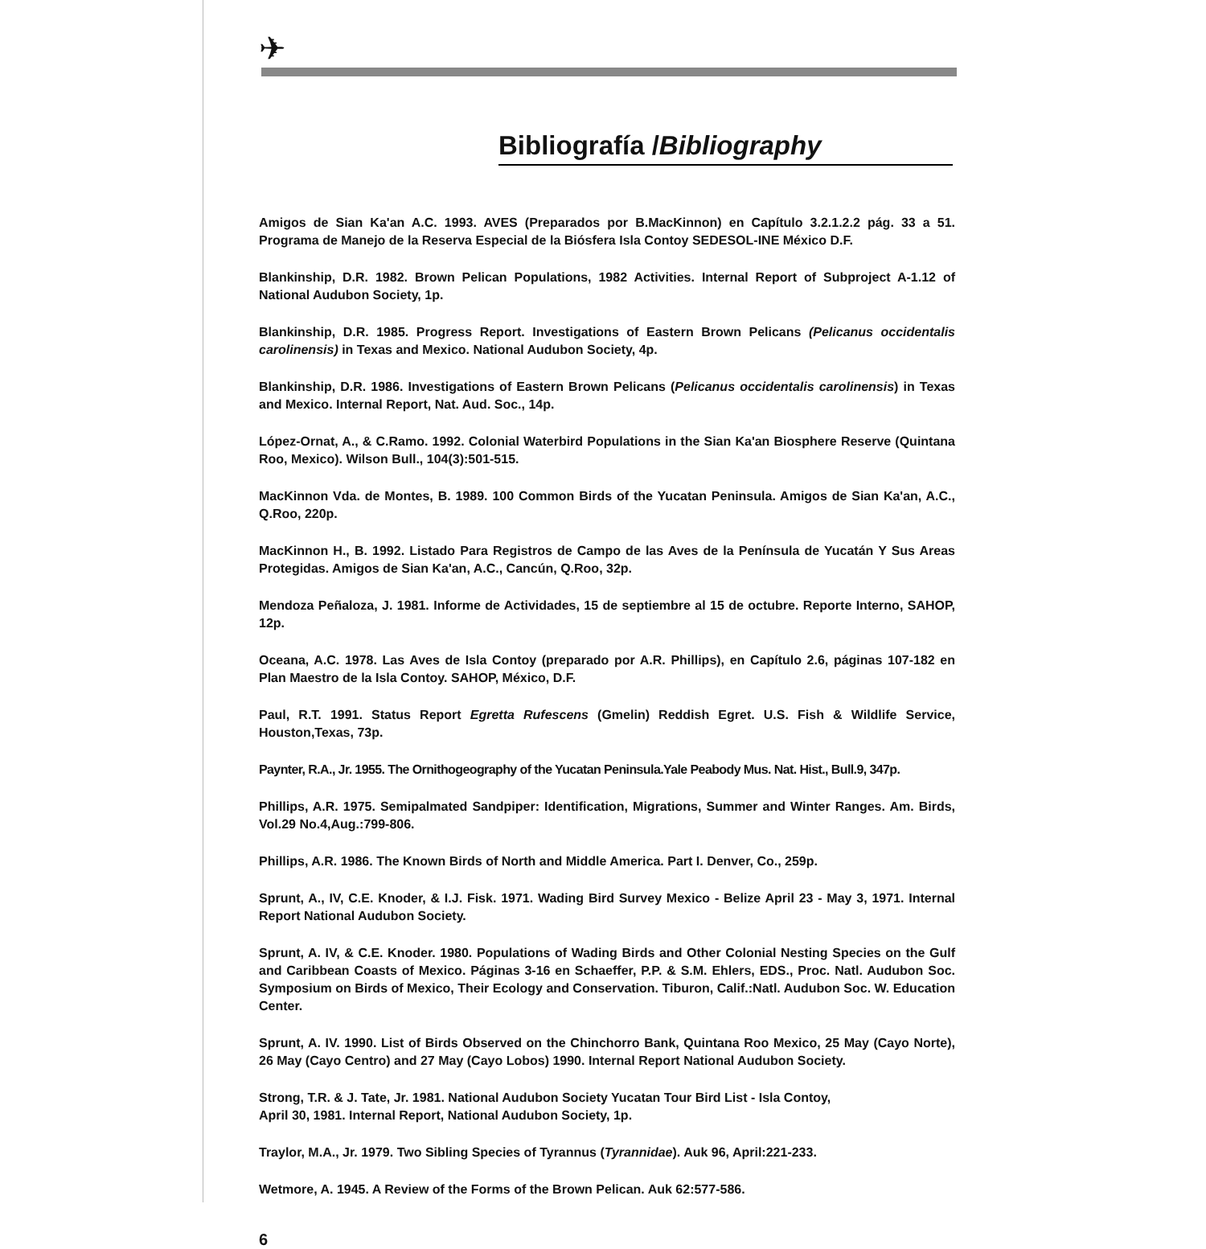✈
Bibliografía /Bibliography
Amigos de Sian Ka'an A.C. 1993. AVES (Preparados por B.MacKinnon) en Capítulo 3.2.1.2.2 pág. 33 a 51. Programa de Manejo de la Reserva Especial de la Biósfera Isla Contoy SEDESOL-INE México D.F.
Blankinship, D.R. 1982. Brown Pelican Populations, 1982 Activities. Internal Report of Subproject A-1.12 of National Audubon Society, 1p.
Blankinship, D.R. 1985. Progress Report. Investigations of Eastern Brown Pelicans (Pelicanus occidentalis carolinensis) in Texas and Mexico. National Audubon Society, 4p.
Blankinship, D.R. 1986. Investigations of Eastern Brown Pelicans (Pelicanus occidentalis carolinensis) in Texas and Mexico. Internal Report, Nat. Aud. Soc., 14p.
López-Ornat, A., & C.Ramo. 1992. Colonial Waterbird Populations in the Sian Ka'an Biosphere Reserve (Quintana Roo, Mexico). Wilson Bull., 104(3):501-515.
MacKinnon Vda. de Montes, B. 1989. 100 Common Birds of the Yucatan Peninsula. Amigos de Sian Ka'an, A.C., Q.Roo, 220p.
MacKinnon H., B. 1992. Listado Para Registros de Campo de las Aves de la Península de Yucatán Y Sus Areas Protegidas. Amigos de Sian Ka'an, A.C., Cancún, Q.Roo, 32p.
Mendoza Peñaloza, J. 1981. Informe de Actividades, 15 de septiembre al 15 de octubre. Reporte Interno, SAHOP, 12p.
Oceana, A.C. 1978. Las Aves de Isla Contoy (preparado por A.R. Phillips), en Capítulo 2.6, páginas 107-182 en Plan Maestro de la Isla Contoy. SAHOP, México, D.F.
Paul, R.T. 1991. Status Report Egretta Rufescens (Gmelin) Reddish Egret. U.S. Fish & Wildlife Service, Houston,Texas, 73p.
Paynter, R.A., Jr. 1955. The Ornithogeography of the Yucatan Peninsula.Yale Peabody Mus. Nat. Hist., Bull.9, 347p.
Phillips, A.R. 1975. Semipalmated Sandpiper: Identification, Migrations, Summer and Winter Ranges. Am. Birds, Vol.29 No.4,Aug.:799-806.
Phillips, A.R. 1986. The Known Birds of North and Middle America. Part I. Denver, Co., 259p.
Sprunt, A., IV, C.E. Knoder, & I.J. Fisk. 1971. Wading Bird Survey Mexico - Belize April 23 - May 3, 1971. Internal Report National Audubon Society.
Sprunt, A. IV, & C.E. Knoder. 1980. Populations of Wading Birds and Other Colonial Nesting Species on the Gulf and Caribbean Coasts of Mexico. Páginas 3-16 en Schaeffer, P.P. & S.M. Ehlers, EDS., Proc. Natl. Audubon Soc. Symposium on Birds of Mexico, Their Ecology and Conservation. Tiburon, Calif.:Natl. Audubon Soc. W. Education Center.
Sprunt, A. IV. 1990. List of Birds Observed on the Chinchorro Bank, Quintana Roo Mexico, 25 May (Cayo Norte), 26 May (Cayo Centro) and 27 May (Cayo Lobos) 1990. Internal Report National Audubon Society.
Strong, T.R. & J. Tate, Jr. 1981. National Audubon Society Yucatan Tour Bird List - Isla Contoy,
April 30, 1981. Internal Report, National Audubon Society, 1p.
Traylor, M.A., Jr. 1979. Two Sibling Species of Tyrannus (Tyrannidae). Auk 96, April:221-233.
Wetmore, A. 1945. A Review of the Forms of the Brown Pelican. Auk 62:577-586.
6